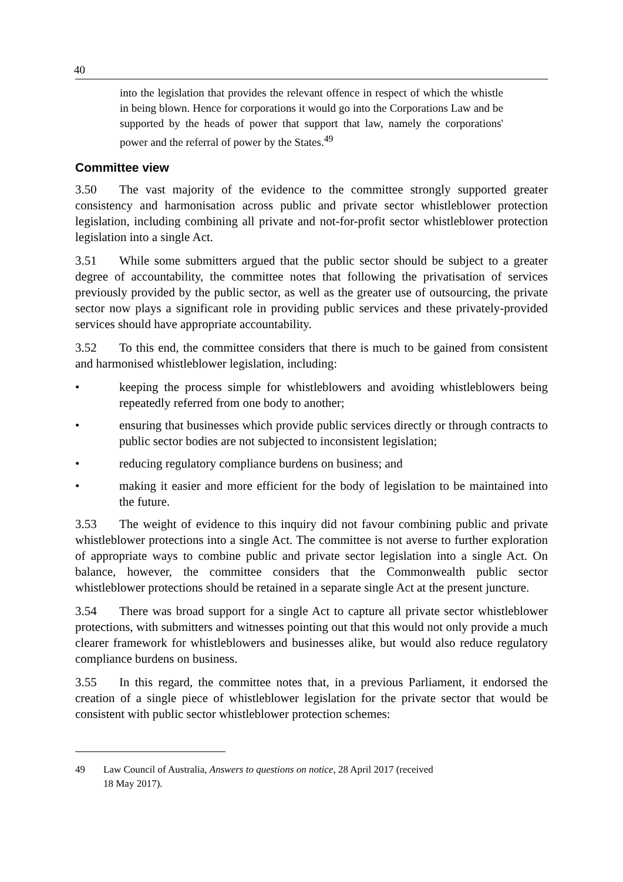40
into the legislation that provides the relevant offence in respect of which the whistle in being blown. Hence for corporations it would go into the Corporations Law and be supported by the heads of power that support that law, namely the corporations' power and the referral of power by the States.<sup>49</sup>
Committee view
3.50 The vast majority of the evidence to the committee strongly supported greater consistency and harmonisation across public and private sector whistleblower protection legislation, including combining all private and not-for-profit sector whistleblower protection legislation into a single Act.
3.51 While some submitters argued that the public sector should be subject to a greater degree of accountability, the committee notes that following the privatisation of services previously provided by the public sector, as well as the greater use of outsourcing, the private sector now plays a significant role in providing public services and these privately-provided services should have appropriate accountability.
3.52 To this end, the committee considers that there is much to be gained from consistent and harmonised whistleblower legislation, including:
• keeping the process simple for whistleblowers and avoiding whistleblowers being repeatedly referred from one body to another;
• ensuring that businesses which provide public services directly or through contracts to public sector bodies are not subjected to inconsistent legislation;
• reducing regulatory compliance burdens on business; and
• making it easier and more efficient for the body of legislation to be maintained into the future.
3.53 The weight of evidence to this inquiry did not favour combining public and private whistleblower protections into a single Act. The committee is not averse to further exploration of appropriate ways to combine public and private sector legislation into a single Act. On balance, however, the committee considers that the Commonwealth public sector whistleblower protections should be retained in a separate single Act at the present juncture.
3.54 There was broad support for a single Act to capture all private sector whistleblower protections, with submitters and witnesses pointing out that this would not only provide a much clearer framework for whistleblowers and businesses alike, but would also reduce regulatory compliance burdens on business.
3.55 In this regard, the committee notes that, in a previous Parliament, it endorsed the creation of a single piece of whistleblower legislation for the private sector that would be consistent with public sector whistleblower protection schemes:
49 Law Council of Australia, Answers to questions on notice, 28 April 2017 (received
18 May 2017).